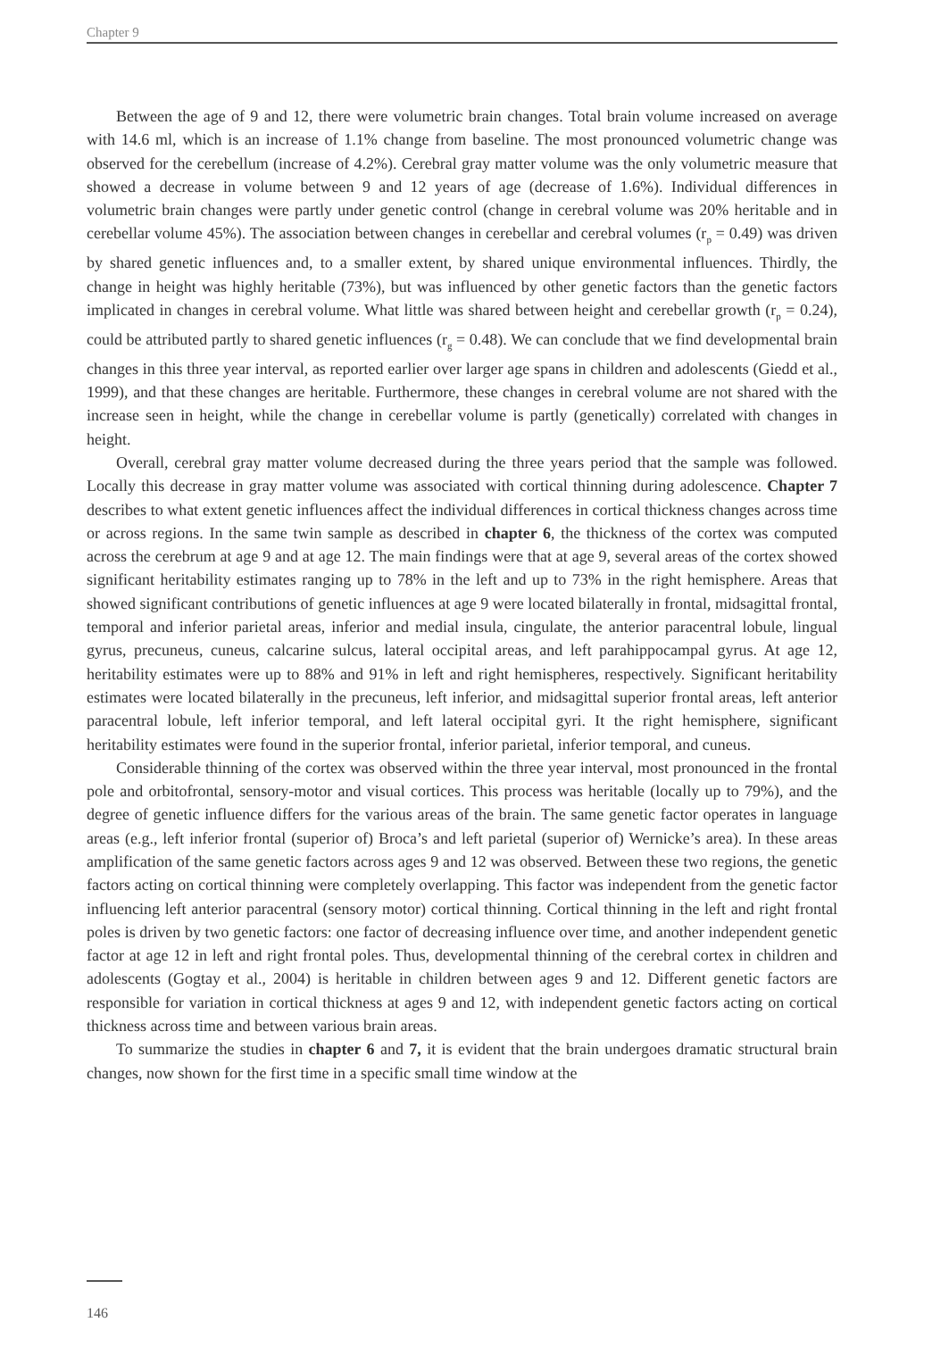Chapter 9
Between the age of 9 and 12, there were volumetric brain changes. Total brain volume increased on average with 14.6 ml, which is an increase of 1.1% change from baseline. The most pronounced volumetric change was observed for the cerebellum (increase of 4.2%). Cerebral gray matter volume was the only volumetric measure that showed a decrease in volume between 9 and 12 years of age (decrease of 1.6%). Individual differences in volumetric brain changes were partly under genetic control (change in cerebral volume was 20% heritable and in cerebellar volume 45%). The association between changes in cerebellar and cerebral volumes (r<sub>p</sub> = 0.49) was driven by shared genetic influences and, to a smaller extent, by shared unique environmental influences. Thirdly, the change in height was highly heritable (73%), but was influenced by other genetic factors than the genetic factors implicated in changes in cerebral volume. What little was shared between height and cerebellar growth (r<sub>p</sub> = 0.24), could be attributed partly to shared genetic influences (r<sub>g</sub> = 0.48). We can conclude that we find developmental brain changes in this three year interval, as reported earlier over larger age spans in children and adolescents (Giedd et al., 1999), and that these changes are heritable. Furthermore, these changes in cerebral volume are not shared with the increase seen in height, while the change in cerebellar volume is partly (genetically) correlated with changes in height.
Overall, cerebral gray matter volume decreased during the three years period that the sample was followed. Locally this decrease in gray matter volume was associated with cortical thinning during adolescence. Chapter 7 describes to what extent genetic influences affect the individual differences in cortical thickness changes across time or across regions. In the same twin sample as described in chapter 6, the thickness of the cortex was computed across the cerebrum at age 9 and at age 12. The main findings were that at age 9, several areas of the cortex showed significant heritability estimates ranging up to 78% in the left and up to 73% in the right hemisphere. Areas that showed significant contributions of genetic influences at age 9 were located bilaterally in frontal, midsagittal frontal, temporal and inferior parietal areas, inferior and medial insula, cingulate, the anterior paracentral lobule, lingual gyrus, precuneus, cuneus, calcarine sulcus, lateral occipital areas, and left parahippocampal gyrus. At age 12, heritability estimates were up to 88% and 91% in left and right hemispheres, respectively. Significant heritability estimates were located bilaterally in the precuneus, left inferior, and midsagittal superior frontal areas, left anterior paracentral lobule, left inferior temporal, and left lateral occipital gyri. It the right hemisphere, significant heritability estimates were found in the superior frontal, inferior parietal, inferior temporal, and cuneus.
Considerable thinning of the cortex was observed within the three year interval, most pronounced in the frontal pole and orbitofrontal, sensory-motor and visual cortices. This process was heritable (locally up to 79%), and the degree of genetic influence differs for the various areas of the brain. The same genetic factor operates in language areas (e.g., left inferior frontal (superior of) Broca’s and left parietal (superior of) Wernicke’s area). In these areas amplification of the same genetic factors across ages 9 and 12 was observed. Between these two regions, the genetic factors acting on cortical thinning were completely overlapping. This factor was independent from the genetic factor influencing left anterior paracentral (sensory motor) cortical thinning. Cortical thinning in the left and right frontal poles is driven by two genetic factors: one factor of decreasing influence over time, and another independent genetic factor at age 12 in left and right frontal poles. Thus, developmental thinning of the cerebral cortex in children and adolescents (Gogtay et al., 2004) is heritable in children between ages 9 and 12. Different genetic factors are responsible for variation in cortical thickness at ages 9 and 12, with independent genetic factors acting on cortical thickness across time and between various brain areas.
To summarize the studies in chapter 6 and 7, it is evident that the brain undergoes dramatic structural brain changes, now shown for the first time in a specific small time window at the
146